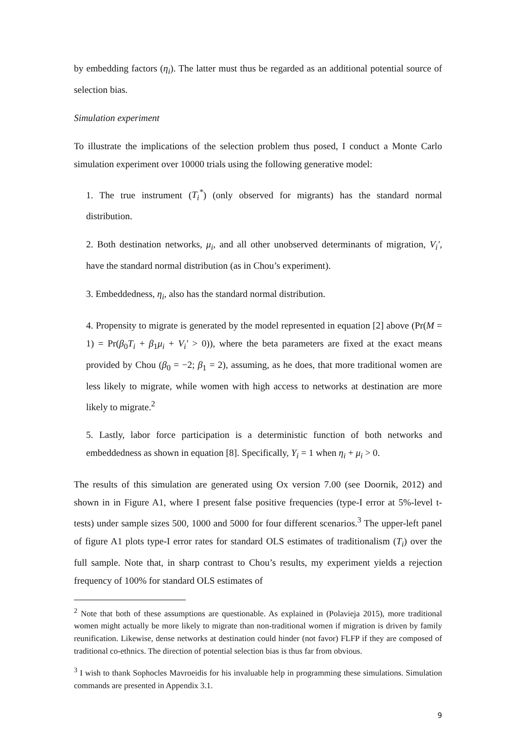by embedding factors (η<sub>i</sub>). The latter must thus be regarded as an additional potential source of selection bias.
Simulation experiment
To illustrate the implications of the selection problem thus posed, I conduct a Monte Carlo simulation experiment over 10000 trials using the following generative model:
1. The true instrument (T<sub>i</sub><sup>*</sup>) (only observed for migrants) has the standard normal distribution.
2. Both destination networks, μ<sub>i</sub>, and all other unobserved determinants of migration, V<sub>i</sub>′, have the standard normal distribution (as in Chou’s experiment).
3. Embeddedness, η<sub>i</sub>, also has the standard normal distribution.
4. Propensity to migrate is generated by the model represented in equation [2] above (Pr(M = 1) = Pr(β<sub>0</sub>T<sub>i</sub> + β<sub>1</sub>μ<sub>i</sub> + V<sub>i</sub>′ > 0)), where the beta parameters are fixed at the exact means provided by Chou (β<sub>0</sub> = −2; β<sub>1</sub> = 2), assuming, as he does, that more traditional women are less likely to migrate, while women with high access to networks at destination are more likely to migrate.<sup>2</sup>
5. Lastly, labor force participation is a deterministic function of both networks and embeddedness as shown in equation [8]. Specifically, Y<sub>i</sub> = 1 when η<sub>i</sub> + μ<sub>i</sub> > 0.
The results of this simulation are generated using Ox version 7.00 (see Doornik, 2012) and shown in in Figure A1, where I present false positive frequencies (type-I error at 5%-level t-tests) under sample sizes 500, 1000 and 5000 for four different scenarios.<sup>3</sup> The upper-left panel of figure A1 plots type-I error rates for standard OLS estimates of traditionalism (T<sub>i</sub>) over the full sample. Note that, in sharp contrast to Chou’s results, my experiment yields a rejection frequency of 100% for standard OLS estimates of
<sup>2</sup> Note that both of these assumptions are questionable. As explained in (Polavieja 2015), more traditional women might actually be more likely to migrate than non-traditional women if migration is driven by family reunification. Likewise, dense networks at destination could hinder (not favor) FLFP if they are composed of traditional co-ethnics. The direction of potential selection bias is thus far from obvious.
<sup>3</sup> I wish to thank Sophocles Mavroeidis for his invaluable help in programming these simulations. Simulation commands are presented in Appendix 3.1.
9